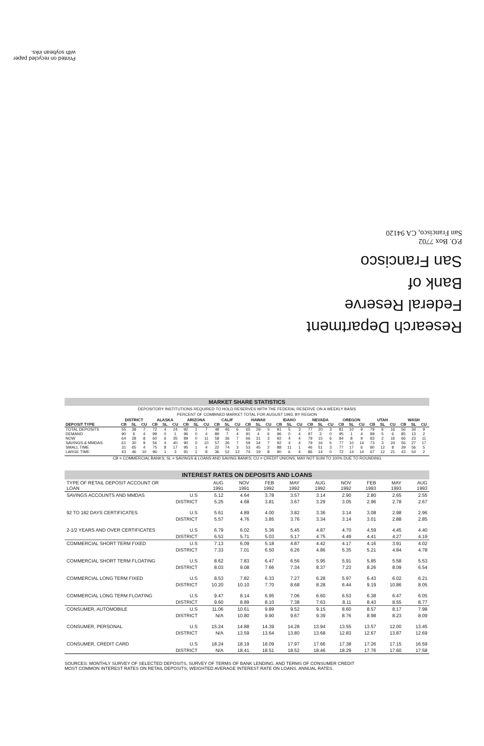Printed on recycled paper with soybean inks.
Research Department
Federal Reserve
Bank of
San Francisco
P.O. Box 7702
San Francisco, CA 94120
MARKET SHARE STATISTICS
DEPOSITORY INSTITUTIONS REQUIRED TO HOLD RESERVES WITH THE FEDERAL RESERVE ON A WEEKLY BASIS
PERCENT OF COMBINED MARKET TOTAL FOR AUGUST 1993, BY REGION
| | DISTRICT | | | ALASKA | | | ARIZONA | | | CALIF | | | HAWAII | | | IDAHO | | | NEVADA | | | OREGON | | | UTAH | | | WASH | | |
| --- | --- | --- | --- | --- | --- | --- | --- | --- | --- | --- | --- | --- | --- | --- | --- | --- | --- | --- | --- | --- | --- | --- | --- | --- | --- | --- | --- | --- | --- | --- |
| DEPOSIT TYPE | CB | SL | CU | CB | SL | CU | CB | SL | CU | CB | SL | CU | CB | SL | CU | CB | SL | CU | CB | SL | CU | CB | SL | CU | CB | SL | CU | CB | SL | CU |
| TOTAL DEPOSITS | 55 | 38 | 7 | 72 | 4 | 24 | 92 | 1 | 7 | 48 | 46 | 6 | 65 | 29 | 5 | 91 | 5 | 3 | 77 | 20 | 3 | 81 | 10 | 9 | 79 | 6 | 16 | 56 | 34 | 9 |
| DEMAND | 90 | 6 | 4 | 99 | 0 | 1 | 96 | 0 | 4 | 89 | 7 | 4 | 91 | 4 | 6 | 96 | 0 | 4 | 97 | 3 | 0 | 95 | 1 | 4 | 89 | 5 | 6 | 85 | 13 | 2 |
| NOW | 64 | 28 | 8 | 60 | 6 | 35 | 89 | 0 | 11 | 58 | 36 | 7 | 66 | 31 | 3 | 92 | 4 | 4 | 79 | 15 | 6 | 84 | 8 | 9 | 83 | 2 | 16 | 66 | 23 | 11 |
| SAVINGS & MMDAS | 61 | 30 | 9 | 56 | 4 | 40 | 90 | 0 | 10 | 57 | 36 | 7 | 59 | 34 | 7 | 92 | 4 | 4 | 79 | 16 | 5 | 77 | 10 | 14 | 73 | 3 | 24 | 56 | 27 | 17 |
| SMALL TIME | 31 | 65 | 4 | 75 | 8 | 17 | 95 | 1 | 4 | 22 | 74 | 3 | 53 | 45 | 2 | 88 | 11 | 1 | 46 | 51 | 3 | 77 | 17 | 6 | 80 | 12 | 8 | 39 | 56 | 5 |
| LARGE TIME | 43 | 46 | 10 | 96 | 1 | 3 | 91 | 1 | 8 | 36 | 52 | 12 | 74 | 19 | 8 | 90 | 6 | 4 | 86 | 14 | 0 | 72 | 14 | 14 | 67 | 12 | 21 | 43 | 54 | 2 |
CB = COMMERCIAL BANKS; SL = SAVINGS & LOANS AND SAVING BANKS; CU = CREDIT UNIONS; MAY NOT SUM TO 100% DUE TO ROUNDING
INTEREST RATES ON DEPOSITS AND LOANS
| TYPE OF RETAIL DEPOSIT ACCOUNT OR LOAN | | AUG 1991 | NOV 1991 | FEB 1992 | MAY 1992 | AUG 1992 | NOV 1992 | FEB 1993 | MAY 1993 | AUG 1993 |
| --- | --- | --- | --- | --- | --- | --- | --- | --- | --- | --- |
| SAVINGS ACCOUNTS AND MMDAS | U.S | 5.12 | 4.64 | 3.78 | 3.57 | 3.14 | 2.90 | 2.80 | 2.65 | 2.55 |
| | DISTRICT | 5.25 | 4.68 | 3.81 | 3.67 | 3.29 | 3.05 | 2.96 | 2.78 | 2.67 |
| 92 TO 182 DAYS CERTIFICATES | U.S | 5.61 | 4.89 | 4.00 | 3.82 | 3.36 | 3.14 | 3.08 | 2.98 | 2.96 |
| | DISTRICT | 5.57 | 4.76 | 3.85 | 3.76 | 3.34 | 3.14 | 3.01 | 2.88 | 2.85 |
| 2-1/2 YEARS AND OVER CERTIFICATES | U.S | 6.79 | 6.02 | 5.36 | 5.45 | 4.87 | 4.70 | 4.59 | 4.45 | 4.40 |
| | DISTRICT | 6.53 | 5.71 | 5.03 | 5.17 | 4.75 | 4.49 | 4.41 | 4.27 | 4.19 |
| COMMERCIAL SHORT TERM FIXED | U.S | 7.13 | 6.09 | 5.18 | 4.87 | 4.42 | 4.17 | 4.16 | 3.91 | 4.02 |
| | DISTRICT | 7.33 | 7.01 | 6.50 | 6.26 | 4.86 | 5.35 | 5.21 | 4.84 | 4.78 |
| COMMERCIAL SHORT TERM FLOATING | U.S | 8.62 | 7.83 | 6.47 | 6.56 | 5.95 | 5.91 | 5.85 | 5.58 | 5.53 |
| | DISTRICT | 8.03 | 9.08 | 7.66 | 7.34 | 8.37 | 7.23 | 8.26 | 8.09 | 6.54 |
| COMMERCIAL LONG TERM FIXED | U.S | 8.53 | 7.82 | 6.33 | 7.27 | 6.28 | 5.97 | 6.43 | 6.02 | 6.21 |
| | DISTRICT | 10.20 | 10.10 | 7.70 | 8.68 | 8.28 | 6.44 | 9.19 | 10.86 | 8.05 |
| COMMERCIAL LONG TERM FLOATING | U.S | 9.47 | 8.14 | 6.95 | 7.06 | 6.60 | 6.53 | 6.38 | 6.47 | 6.05 |
| | DISTRICT | 9.60 | 8.89 | 8.10 | 7.38 | 7.63 | 8.11 | 8.43 | 8.55 | 8.77 |
| CONSUMER, AUTOMOBILE | U.S | 11.06 | 10.61 | 9.89 | 9.52 | 9.15 | 8.60 | 8.57 | 8.17 | 7.98 |
| | DISTRICT | N/A | 10.80 | 9.90 | 9.67 | 9.39 | 8.76 | 8.98 | 8.23 | 8.09 |
| CONSUMER, PERSONAL | U.S | 15.24 | 14.88 | 14.39 | 14.28 | 13.94 | 13.55 | 13.57 | 12.00 | 13.45 |
| | DISTRICT | N/A | 13.59 | 13.64 | 13.80 | 13.68 | 12.83 | 12.67 | 13.87 | 12.69 |
| CONSUMER, CREDIT CARD | U.S | 18.24 | 18.19 | 18.09 | 17.97 | 17.66 | 17.38 | 17.26 | 17.15 | 16.59 |
| | DISTRICT | N/A | 18.41 | 18.51 | 18.52 | 18.46 | 18.29 | 17.76 | 17.60 | 17.58 |
SOURCES: MONTHLY SURVEY OF SELECTED DEPOSITS, SURVEY OF TERMS OF BANK LENDING, AND TERMS OF CONSUMER CREDIT
MOST COMMON INTEREST RATES ON RETAIL DEPOSITS, WEIGHTED AVERAGE INTEREST RATE ON LOANS. ANNUAL RATES.